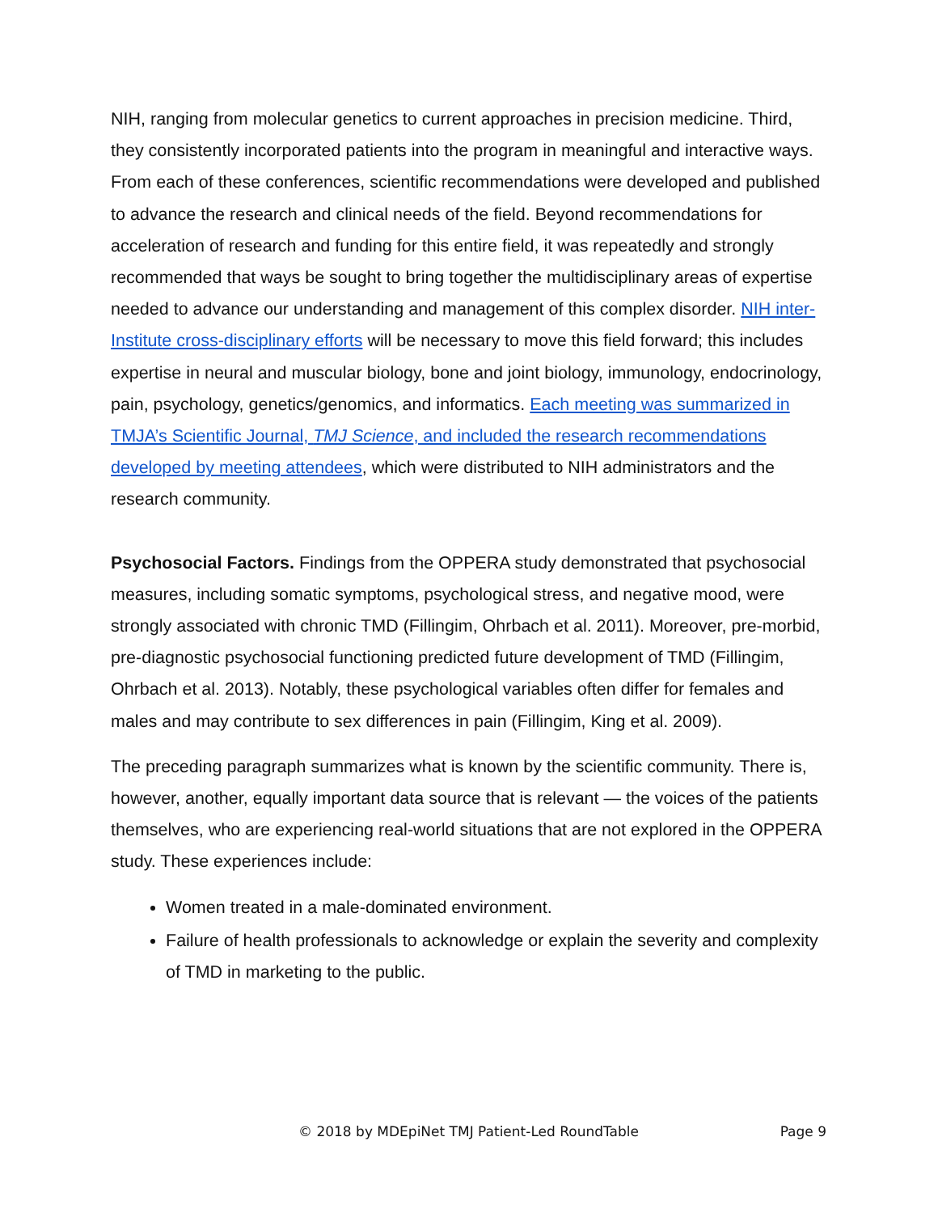NIH, ranging from molecular genetics to current approaches in precision medicine. Third, they consistently incorporated patients into the program in meaningful and interactive ways. From each of these conferences, scientific recommendations were developed and published to advance the research and clinical needs of the field. Beyond recommendations for acceleration of research and funding for this entire field, it was repeatedly and strongly recommended that ways be sought to bring together the multidisciplinary areas of expertise needed to advance our understanding and management of this complex disorder. NIH inter-Institute cross-disciplinary efforts will be necessary to move this field forward; this includes expertise in neural and muscular biology, bone and joint biology, immunology, endocrinology, pain, psychology, genetics/genomics, and informatics. Each meeting was summarized in TMJA’s Scientific Journal, TMJ Science, and included the research recommendations developed by meeting attendees, which were distributed to NIH administrators and the research community.
Psychosocial Factors. Findings from the OPPERA study demonstrated that psychosocial measures, including somatic symptoms, psychological stress, and negative mood, were strongly associated with chronic TMD (Fillingim, Ohrbach et al. 2011). Moreover, pre-morbid, pre-diagnostic psychosocial functioning predicted future development of TMD (Fillingim, Ohrbach et al. 2013). Notably, these psychological variables often differ for females and males and may contribute to sex differences in pain (Fillingim, King et al. 2009).
The preceding paragraph summarizes what is known by the scientific community. There is, however, another, equally important data source that is relevant — the voices of the patients themselves, who are experiencing real-world situations that are not explored in the OPPERA study. These experiences include:
Women treated in a male-dominated environment.
Failure of health professionals to acknowledge or explain the severity and complexity of TMD in marketing to the public.
© 2018 by MDEpiNet TMJ Patient-Led RoundTable
Page 9